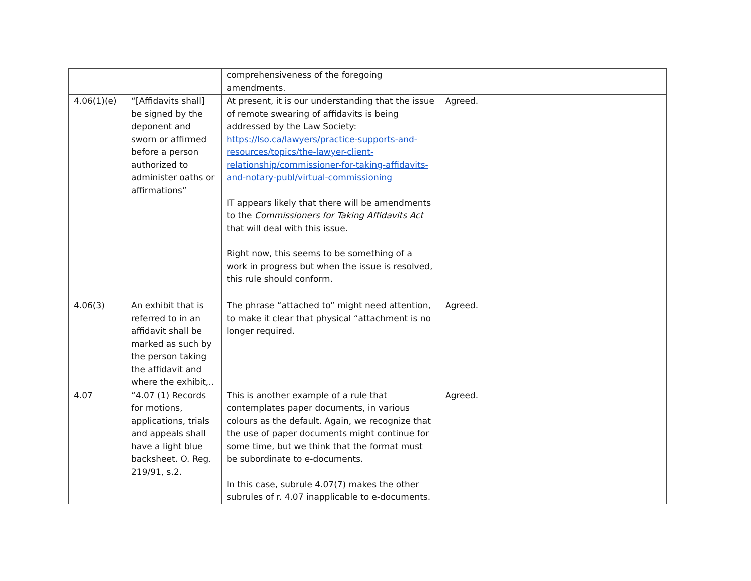| | | comprehensiveness of the foregoing amendments. | |
| 4.06(1)(e) | “[Affidavits shall] be signed by the deponent and sworn or affirmed before a person authorized to administer oaths or affirmations” | At present, it is our understanding that the issue of remote swearing of affidavits is being addressed by the Law Society: https://lso.ca/lawyers/practice-supports-and-resources/topics/the-lawyer-client-relationship/commissioner-for-taking-affidavits-and-notary-publ/virtual-commissioning IT appears likely that there will be amendments to the Commissioners for Taking Affidavits Act that will deal with this issue. Right now, this seems to be something of a work in progress but when the issue is resolved, this rule should conform. | Agreed. |
| 4.06(3) | An exhibit that is referred to in an affidavit shall be marked as such by the person taking the affidavit and where the exhibit,.. | The phrase “attached to” might need attention, to make it clear that physical “attachment is no longer required. | Agreed. |
| 4.07 | “4.07 (1) Records for motions, applications, trials and appeals shall have a light blue backsheet. O. Reg. 219/91, s.2. | This is another example of a rule that contemplates paper documents, in various colours as the default. Again, we recognize that the use of paper documents might continue for some time, but we think that the format must be subordinate to e-documents. In this case, subrule 4.07(7) makes the other subrules of r. 4.07 inapplicable to e-documents. | Agreed. |